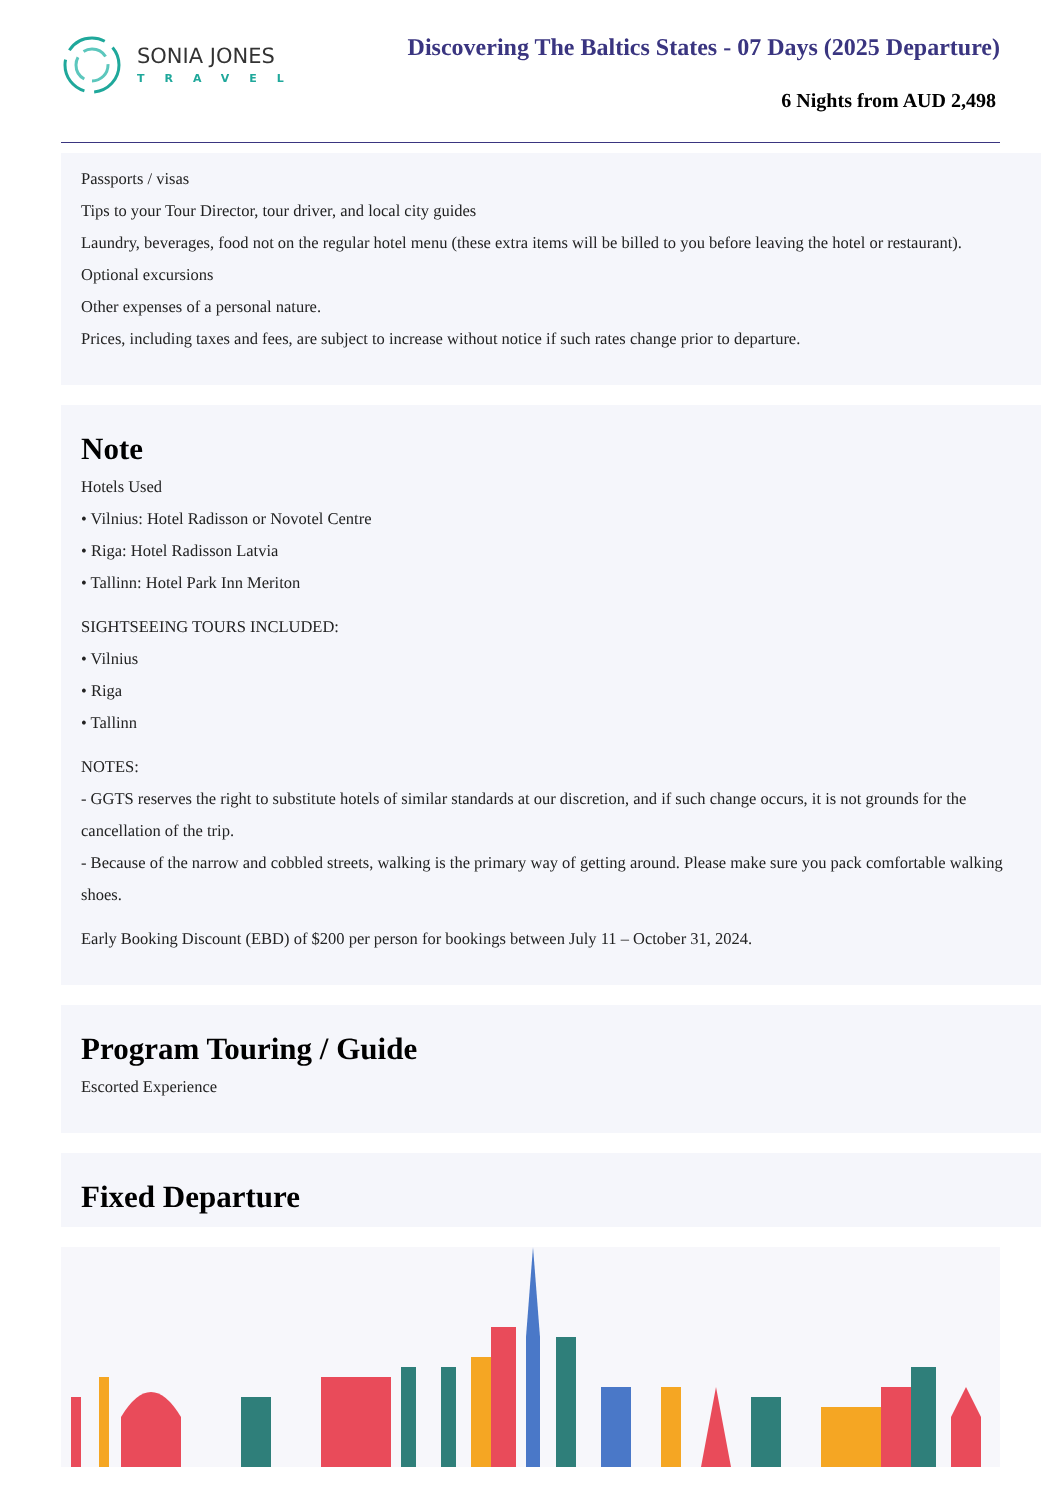SONIA JONES
TRAVEL
Discovering The Baltics States - 07 Days (2025 Departure)
6 Nights from AUD 2,498
Passports / visas
Tips to your Tour Director, tour driver, and local city guides
Laundry, beverages, food not on the regular hotel menu (these extra items will be billed to you before leaving the hotel or restaurant).
Optional excursions
Other expenses of a personal nature.
Prices, including taxes and fees, are subject to increase without notice if such rates change prior to departure.
Note
Hotels Used
• Vilnius: Hotel Radisson or Novotel Centre
• Riga: Hotel Radisson Latvia
• Tallinn: Hotel Park Inn Meriton
SIGHTSEEING TOURS INCLUDED:
• Vilnius
• Riga
• Tallinn
NOTES:
- GGTS reserves the right to substitute hotels of similar standards at our discretion, and if such change occurs, it is not grounds for the cancellation of the trip.
- Because of the narrow and cobbled streets, walking is the primary way of getting around. Please make sure you pack comfortable walking shoes.
Early Booking Discount (EBD) of $200 per person for bookings between July 11 – October 31, 2024.
Program Touring / Guide
Escorted Experience
Fixed Departure